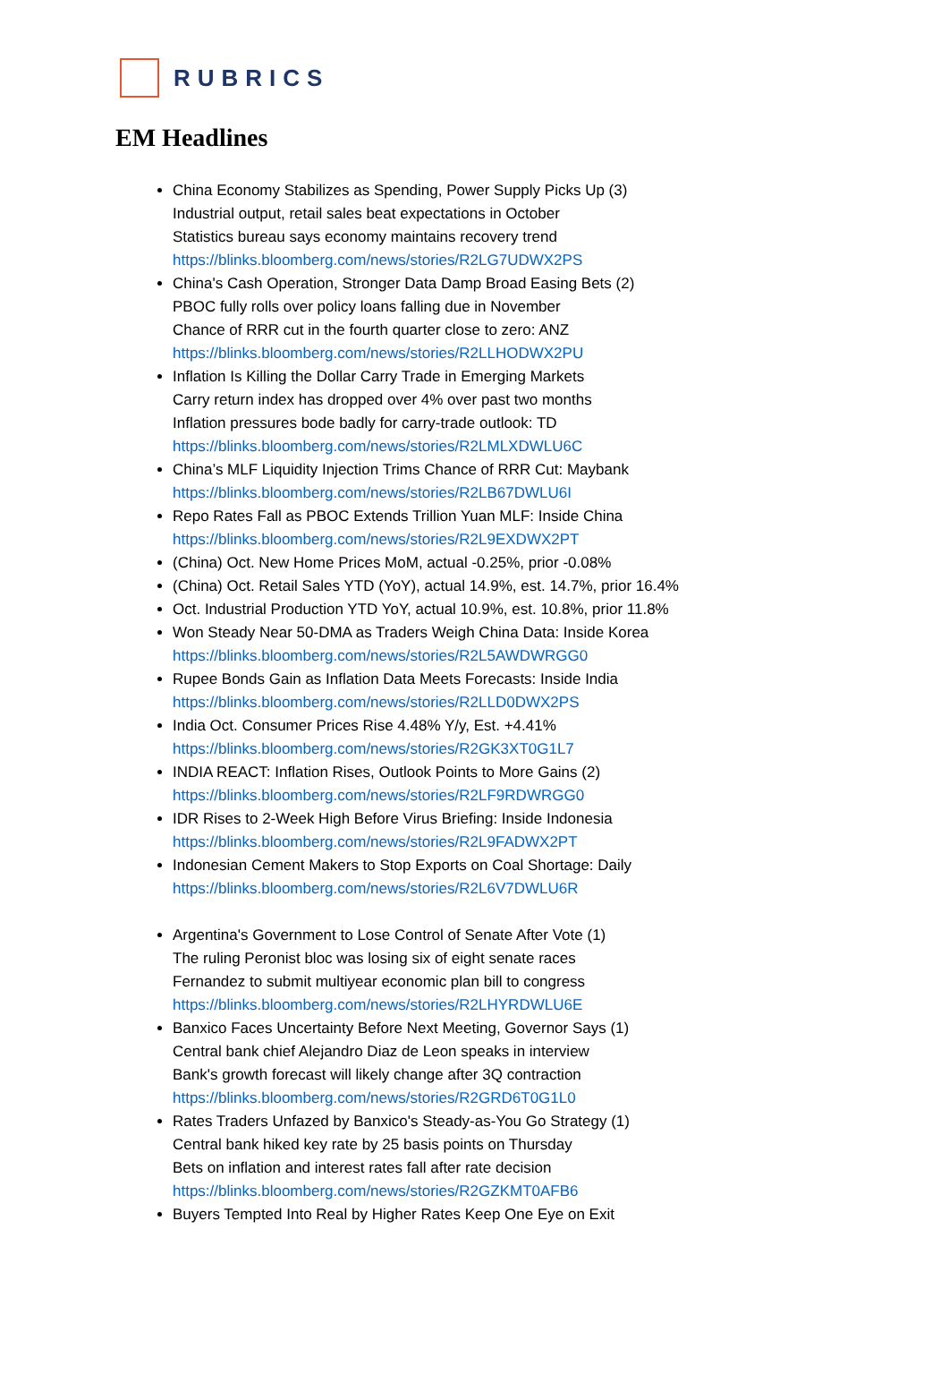RUBRICS
EM Headlines
China Economy Stabilizes as Spending, Power Supply Picks Up (3)
Industrial output, retail sales beat expectations in October
Statistics bureau says economy maintains recovery trend
https://blinks.bloomberg.com/news/stories/R2LG7UDWX2PS
China's Cash Operation, Stronger Data Damp Broad Easing Bets (2)
PBOC fully rolls over policy loans falling due in November
Chance of RRR cut in the fourth quarter close to zero: ANZ
https://blinks.bloomberg.com/news/stories/R2LLHODWX2PU
Inflation Is Killing the Dollar Carry Trade in Emerging Markets
Carry return index has dropped over 4% over past two months
Inflation pressures bode badly for carry-trade outlook: TD
https://blinks.bloomberg.com/news/stories/R2LMLXDWLU6C
China’s MLF Liquidity Injection Trims Chance of RRR Cut: Maybank
https://blinks.bloomberg.com/news/stories/R2LB67DWLU6I
Repo Rates Fall as PBOC Extends Trillion Yuan MLF: Inside China
https://blinks.bloomberg.com/news/stories/R2L9EXDWX2PT
(China) Oct. New Home Prices MoM, actual -0.25%, prior -0.08%
(China) Oct. Retail Sales YTD (YoY), actual 14.9%, est. 14.7%, prior 16.4%
Oct. Industrial Production YTD YoY, actual 10.9%, est. 10.8%, prior 11.8%
Won Steady Near 50-DMA as Traders Weigh China Data: Inside Korea
https://blinks.bloomberg.com/news/stories/R2L5AWDWRGG0
Rupee Bonds Gain as Inflation Data Meets Forecasts: Inside India
https://blinks.bloomberg.com/news/stories/R2LLD0DWX2PS
India Oct. Consumer Prices Rise 4.48% Y/y, Est. +4.41%
https://blinks.bloomberg.com/news/stories/R2GK3XT0G1L7
INDIA REACT: Inflation Rises, Outlook Points to More Gains (2)
https://blinks.bloomberg.com/news/stories/R2LF9RDWRGG0
IDR Rises to 2-Week High Before Virus Briefing: Inside Indonesia
https://blinks.bloomberg.com/news/stories/R2L9FADWX2PT
Indonesian Cement Makers to Stop Exports on Coal Shortage: Daily
https://blinks.bloomberg.com/news/stories/R2L6V7DWLU6R
Argentina's Government to Lose Control of Senate After Vote (1)
The ruling Peronist bloc was losing six of eight senate races
Fernandez to submit multiyear economic plan bill to congress
https://blinks.bloomberg.com/news/stories/R2LHYRDWLU6E
Banxico Faces Uncertainty Before Next Meeting, Governor Says (1)
Central bank chief Alejandro Diaz de Leon speaks in interview
Bank's growth forecast will likely change after 3Q contraction
https://blinks.bloomberg.com/news/stories/R2GRD6T0G1L0
Rates Traders Unfazed by Banxico's Steady-as-You Go Strategy (1)
Central bank hiked key rate by 25 basis points on Thursday
Bets on inflation and interest rates fall after rate decision
https://blinks.bloomberg.com/news/stories/R2GZKMT0AFB6
Buyers Tempted Into Real by Higher Rates Keep One Eye on Exit